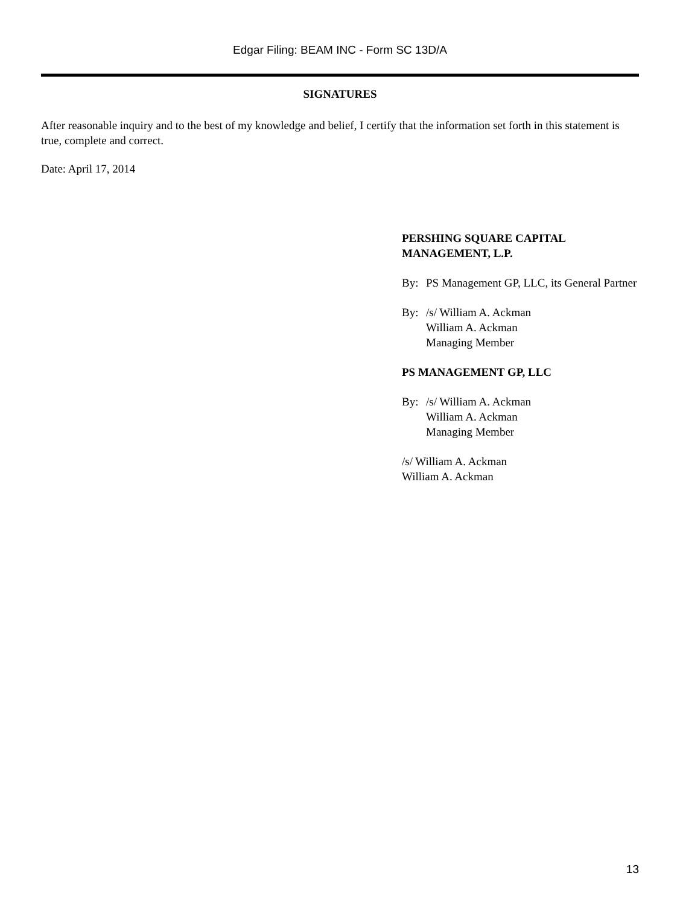Edgar Filing: BEAM INC - Form SC 13D/A
SIGNATURES
After reasonable inquiry and to the best of my knowledge and belief, I certify that the information set forth in this statement is true, complete and correct.
Date: April 17, 2014
PERSHING SQUARE CAPITAL
MANAGEMENT, L.P.
By: PS Management GP, LLC, its General Partner
By: /s/ William A. Ackman
William A. Ackman
Managing Member
PS MANAGEMENT GP, LLC
By: /s/ William A. Ackman
William A. Ackman
Managing Member
/s/ William A. Ackman
William A. Ackman
13